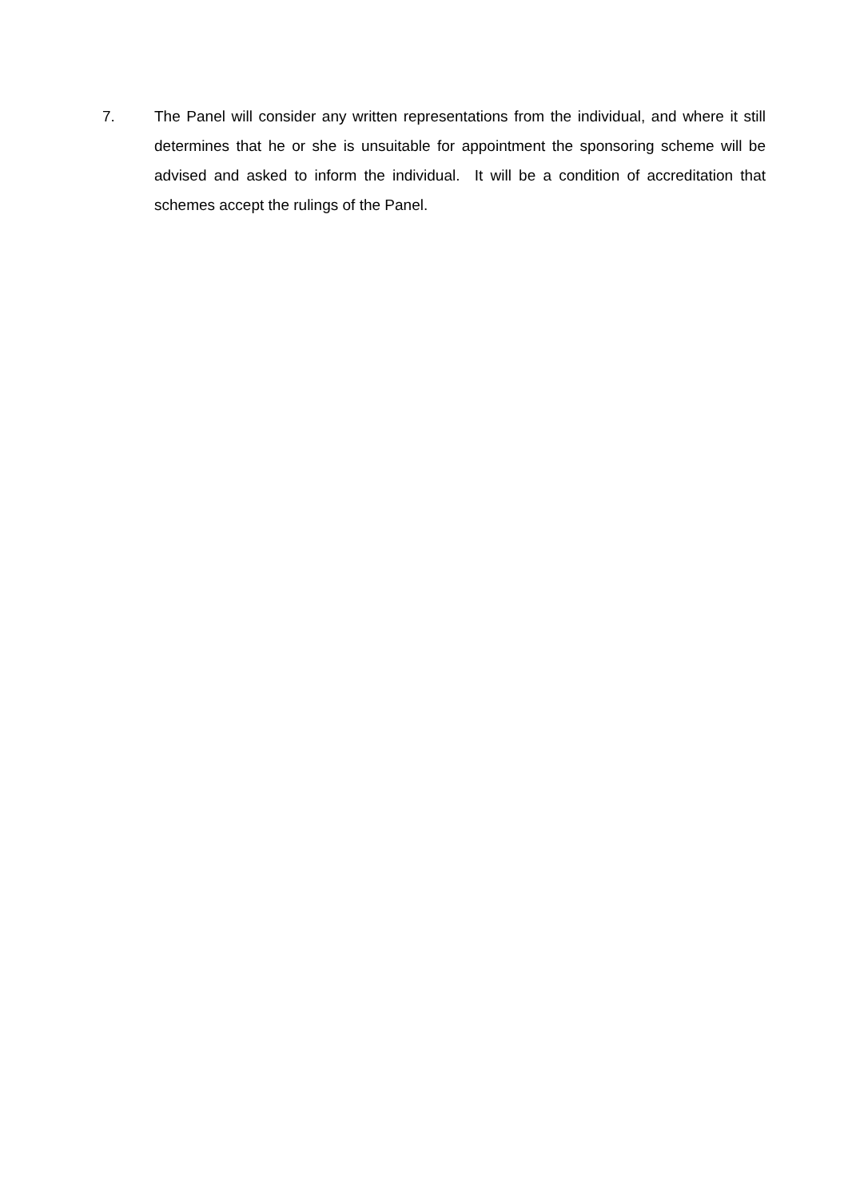7. The Panel will consider any written representations from the individual, and where it still determines that he or she is unsuitable for appointment the sponsoring scheme will be advised and asked to inform the individual. It will be a condition of accreditation that schemes accept the rulings of the Panel.